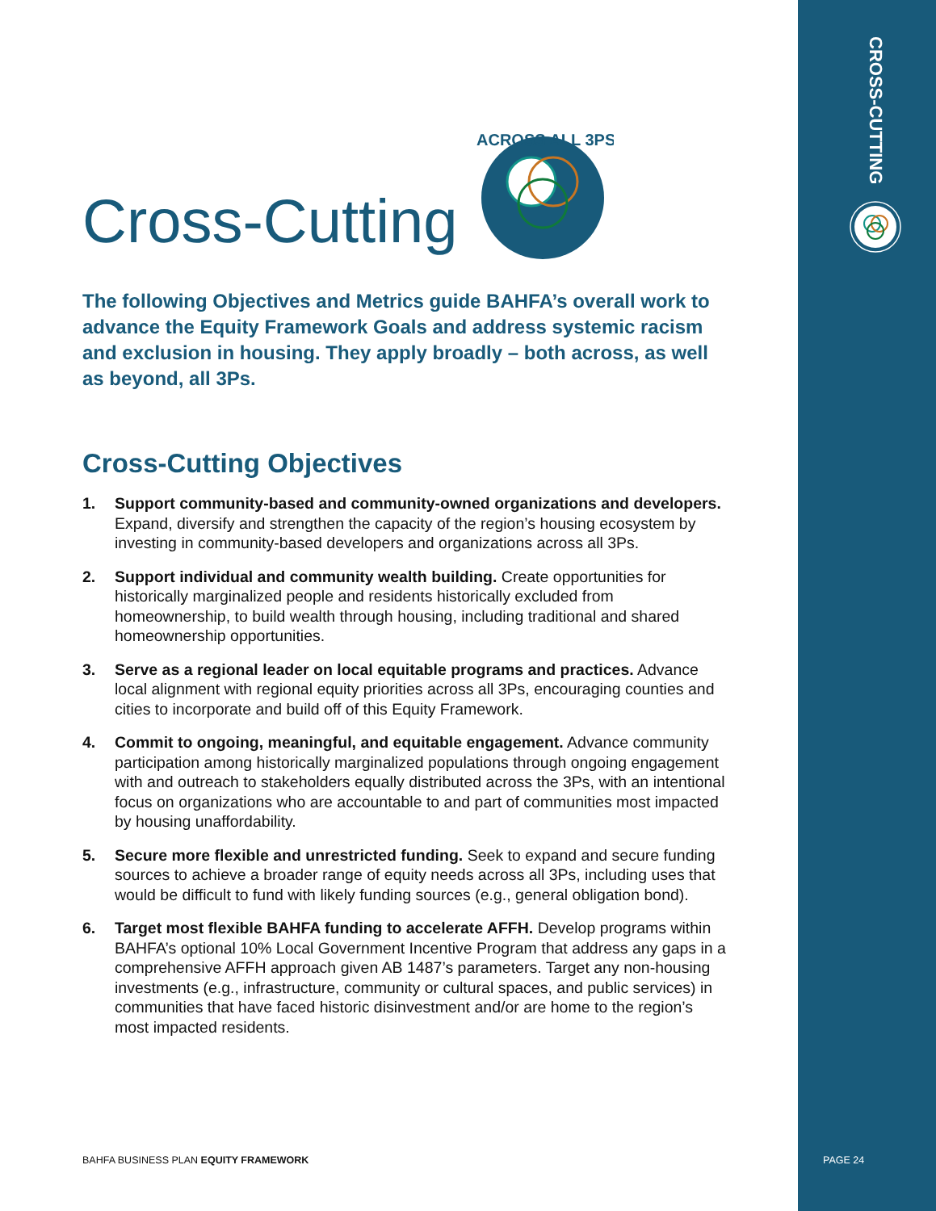CROSS-CUTTING
ACROSS ALL 3PS
Cross-Cutting
The following Objectives and Metrics guide BAHFA’s overall work to advance the Equity Framework Goals and address systemic racism and exclusion in housing. They apply broadly – both across, as well as beyond, all 3Ps.
Cross-Cutting Objectives
1. Support community-based and community-owned organizations and developers. Expand, diversify and strengthen the capacity of the region’s housing ecosystem by investing in community-based developers and organizations across all 3Ps.
2. Support individual and community wealth building. Create opportunities for historically marginalized people and residents historically excluded from homeownership, to build wealth through housing, including traditional and shared homeownership opportunities.
3. Serve as a regional leader on local equitable programs and practices. Advance local alignment with regional equity priorities across all 3Ps, encouraging counties and cities to incorporate and build off of this Equity Framework.
4. Commit to ongoing, meaningful, and equitable engagement. Advance community participation among historically marginalized populations through ongoing engagement with and outreach to stakeholders equally distributed across the 3Ps, with an intentional focus on organizations who are accountable to and part of communities most impacted by housing unaffordability.
5. Secure more flexible and unrestricted funding. Seek to expand and secure funding sources to achieve a broader range of equity needs across all 3Ps, including uses that would be difficult to fund with likely funding sources (e.g., general obligation bond).
6. Target most flexible BAHFA funding to accelerate AFFH. Develop programs within BAHFA’s optional 10% Local Government Incentive Program that address any gaps in a comprehensive AFFH approach given AB 1487’s parameters. Target any non-housing investments (e.g., infrastructure, community or cultural spaces, and public services) in communities that have faced historic disinvestment and/or are home to the region’s most impacted residents.
BAHFA BUSINESS PLAN EQUITY FRAMEWORK
PAGE 24